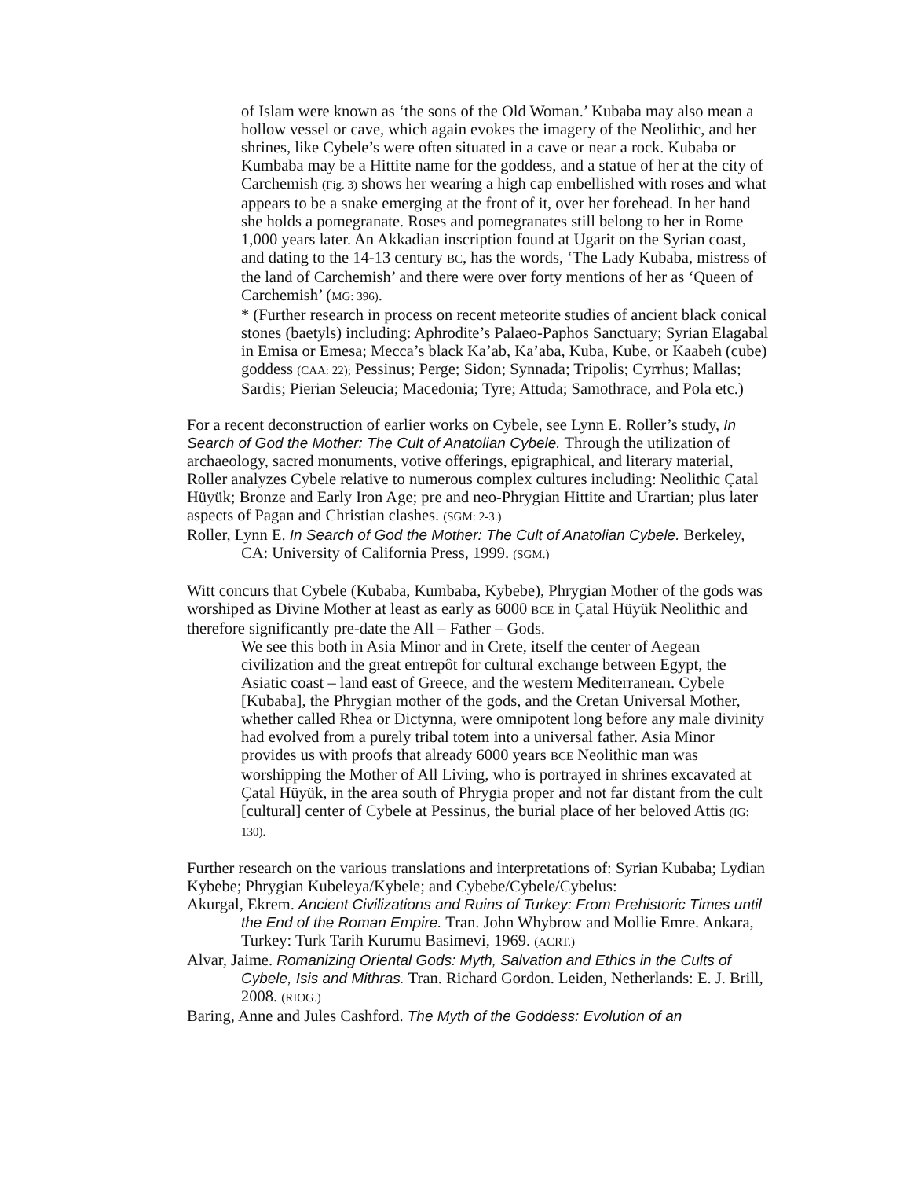of Islam were known as ‘the sons of the Old Woman.’ Kubaba may also mean a hollow vessel or cave, which again evokes the imagery of the Neolithic, and her shrines, like Cybele’s were often situated in a cave or near a rock. Kubaba or Kumbaba may be a Hittite name for the goddess, and a statue of her at the city of Carchemish (Fig. 3) shows her wearing a high cap embellished with roses and what appears to be a snake emerging at the front of it, over her forehead. In her hand she holds a pomegranate. Roses and pomegranates still belong to her in Rome 1,000 years later. An Akkadian inscription found at Ugarit on the Syrian coast, and dating to the 14-13 century BC, has the words, ‘The Lady Kubaba, mistress of the land of Carchemish’ and there were over forty mentions of her as ‘Queen of Carchemish’ (MG: 396).
* (Further research in process on recent meteorite studies of ancient black conical stones (baetyls) including: Aphrodite’s Palaeo-Paphos Sanctuary; Syrian Elagabal in Emisa or Emesa; Mecca’s black Ka’ab, Ka’aba, Kuba, Kube, or Kaabeh (cube) goddess (CAA: 22); Pessinus; Perge; Sidon; Synnada; Tripolis; Cyrrhus; Mallas; Sardis; Pierian Seleucia; Macedonia; Tyre; Attuda; Samothrace, and Pola etc.)
For a recent deconstruction of earlier works on Cybele, see Lynn E. Roller’s study, In Search of God the Mother: The Cult of Anatolian Cybele. Through the utilization of archaeology, sacred monuments, votive offerings, epigraphical, and literary material, Roller analyzes Cybele relative to numerous complex cultures including: Neolithic Çatal Hüyük; Bronze and Early Iron Age; pre and neo-Phrygian Hittite and Urartian; plus later aspects of Pagan and Christian clashes. (SGM: 2-3.)
Roller, Lynn E. In Search of God the Mother: The Cult of Anatolian Cybele. Berkeley, CA: University of California Press, 1999. (SGM.)
Witt concurs that Cybele (Kubaba, Kumbaba, Kybebe), Phrygian Mother of the gods was worshiped as Divine Mother at least as early as 6000 BCE in Çatal Hüyük Neolithic and therefore significantly pre-date the All – Father – Gods.
We see this both in Asia Minor and in Crete, itself the center of Aegean civilization and the great entrepôt for cultural exchange between Egypt, the Asiatic coast – land east of Greece, and the western Mediterranean. Cybele [Kubaba], the Phrygian mother of the gods, and the Cretan Universal Mother, whether called Rhea or Dictynna, were omnipotent long before any male divinity had evolved from a purely tribal totem into a universal father. Asia Minor provides us with proofs that already 6000 years BCE Neolithic man was worshipping the Mother of All Living, who is portrayed in shrines excavated at Çatal Hüyük, in the area south of Phrygia proper and not far distant from the cult [cultural] center of Cybele at Pessinus, the burial place of her beloved Attis (IG: 130).
Further research on the various translations and interpretations of: Syrian Kubaba; Lydian Kybebe; Phrygian Kubeleya/Kybele; and Cybebe/Cybele/Cybelus:
Akurgal, Ekrem. Ancient Civilizations and Ruins of Turkey: From Prehistoric Times until the End of the Roman Empire. Tran. John Whybrow and Mollie Emre. Ankara, Turkey: Turk Tarih Kurumu Basimevi, 1969. (ACRT.)
Alvar, Jaime. Romanizing Oriental Gods: Myth, Salvation and Ethics in the Cults of Cybele, Isis and Mithras. Tran. Richard Gordon. Leiden, Netherlands: E. J. Brill, 2008. (RIOG.)
Baring, Anne and Jules Cashford. The Myth of the Goddess: Evolution of an